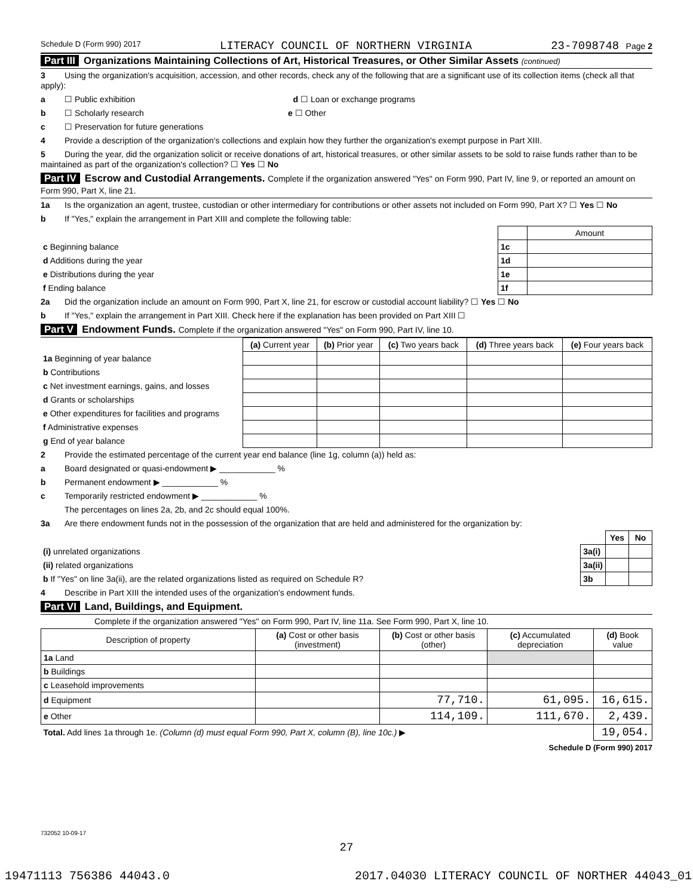Schedule D (Form 990) 2017 LITERACY COUNCIL OF NORTHERN VIRGINIA 23-7098748 Page 2
Part III Organizations Maintaining Collections of Art, Historical Treasures, or Other Similar Assets (continued)
3 Using the organization's acquisition, accession, and other records, check any of the following that are a significant use of its collection items (check all that apply):
a ☐ Public exhibition d ☐ Loan or exchange programs
b ☐ Scholarly research e ☐ Other
c ☐ Preservation for future generations
4 Provide a description of the organization's collections and explain how they further the organization's exempt purpose in Part XIII.
5 During the year, did the organization solicit or receive donations of art, historical treasures, or other similar assets to be sold to raise funds rather than to be maintained as part of the organization's collection? ☐ Yes ☐ No
Part IV Escrow and Custodial Arrangements. Complete if the organization answered "Yes" on Form 990, Part IV, line 9, or reported an amount on Form 990, Part X, line 21.
1a Is the organization an agent, trustee, custodian or other intermediary for contributions or other assets not included on Form 990, Part X? ☐ Yes ☐ No
b If "Yes," explain the arrangement in Part XIII and complete the following table:
| | | Amount |
| c Beginning balance | 1c | |
| d Additions during the year | 1d | |
| e Distributions during the year | 1e | |
| f Ending balance | 1f | |
2a Did the organization include an amount on Form 990, Part X, line 21, for escrow or custodial account liability? ☐ Yes ☐ No
b If "Yes," explain the arrangement in Part XIII. Check here if the explanation has been provided on Part XIII ☐
Part V Endowment Funds. Complete if the organization answered "Yes" on Form 990, Part IV, line 10.
| | (a) Current year | (b) Prior year | (c) Two years back | (d) Three years back | (e) Four years back |
| --- | --- | --- | --- | --- | --- |
| 1a Beginning of year balance | | | | | |
| b Contributions | | | | | |
| c Net investment earnings, gains, and losses | | | | | |
| d Grants or scholarships | | | | | |
| e Other expenditures for facilities and programs | | | | | |
| f Administrative expenses | | | | | |
| g End of year balance | | | | | |
2 Provide the estimated percentage of the current year end balance (line 1g, column (a)) held as:
a Board designated or quasi-endowment ▶ ____________ %
b Permanent endowment ▶ ____________ %
c Temporarily restricted endowment ▶ ____________ %
The percentages on lines 2a, 2b, and 2c should equal 100%.
3a Are there endowment funds not in the possession of the organization that are held and administered for the organization by:
| | | Yes | No |
| (i) unrelated organizations | 3a(i) | | |
| (ii) related organizations | 3a(ii) | | |
| b If "Yes" on line 3a(ii), are the related organizations listed as required on Schedule R? | 3b | | |
4 Describe in Part XIII the intended uses of the organization's endowment funds.
Part VI Land, Buildings, and Equipment.
Complete if the organization answered "Yes" on Form 990, Part IV, line 11a. See Form 990, Part X, line 10.
| Description of property | (a) Cost or other basis (investment) | (b) Cost or other basis (other) | (c) Accumulated depreciation | (d) Book value |
| --- | --- | --- | --- | --- |
| 1a Land | | | | |
| b Buildings | | | | |
| c Leasehold improvements | | | | |
| d Equipment | | 77,710. | 61,095. | 16,615. |
| e Other | | 114,109. | 111,670. | 2,439. |
| Total. Add lines 1a through 1e. (Column (d) must equal Form 990, Part X, column (B), line 10c.) ▶ | | | | 19,054. |
Schedule D (Form 990) 2017
732052 10-09-17
27
19471113 756386 44043.0 2017.04030 LITERACY COUNCIL OF NORTHER 44043_01